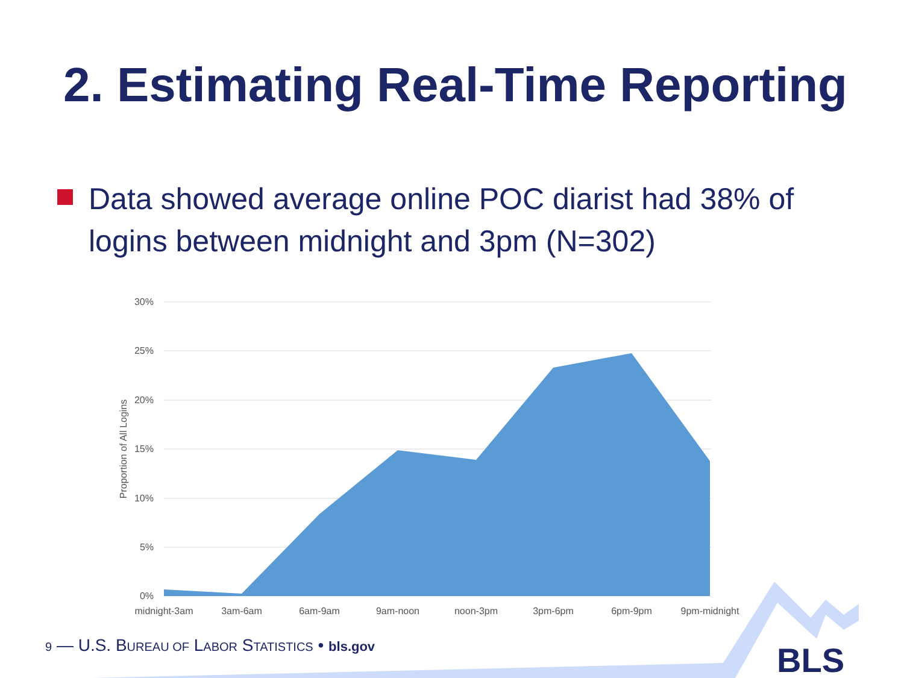2. Estimating Real-Time Reporting
Data showed average online POC diarist had 38% of logins between midnight and 3pm (N=302)
30%
25%
20%
15%
10%
5%
0%
Proportion of All Logins
midnight-3am
3am-6am
6am-9am
9am-noon
noon-3pm
3pm-6pm
6pm-9pm
9pm-midnight
BLS
9 — U.S. BUREAU OF LABOR STATISTICS • bls.gov